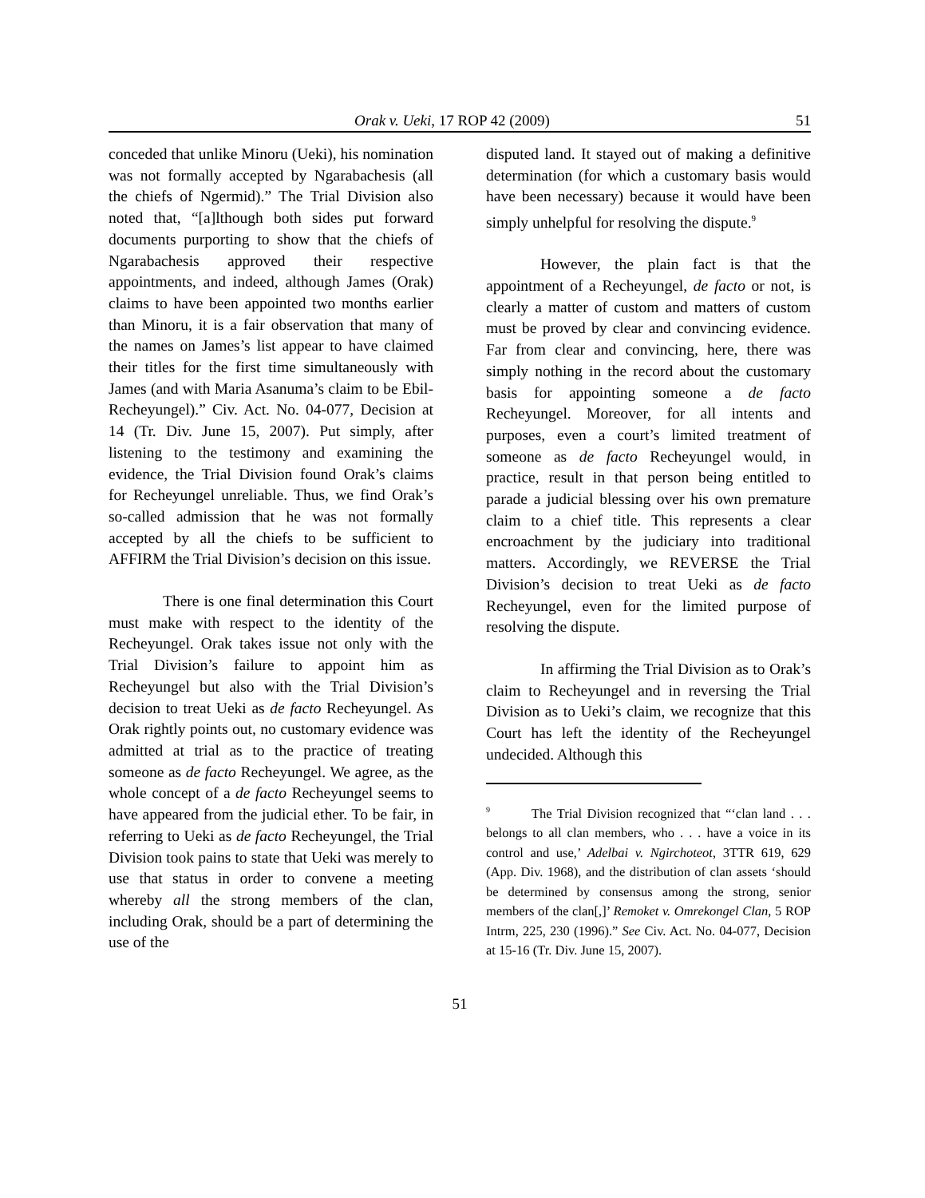Orak v. Ueki, 17 ROP 42 (2009) 51
conceded that unlike Minoru (Ueki), his nomination was not formally accepted by Ngarabachesis (all the chiefs of Ngermid).” The Trial Division also noted that, “[a]lthough both sides put forward documents purporting to show that the chiefs of Ngarabachesis approved their respective appointments, and indeed, although James (Orak) claims to have been appointed two months earlier than Minoru, it is a fair observation that many of the names on James’s list appear to have claimed their titles for the first time simultaneously with James (and with Maria Asanuma’s claim to be Ebil-Recheyungel).” Civ. Act. No. 04-077, Decision at 14 (Tr. Div. June 15, 2007). Put simply, after listening to the testimony and examining the evidence, the Trial Division found Orak’s claims for Recheyungel unreliable. Thus, we find Orak’s so-called admission that he was not formally accepted by all the chiefs to be sufficient to AFFIRM the Trial Division’s decision on this issue.
There is one final determination this Court must make with respect to the identity of the Recheyungel. Orak takes issue not only with the Trial Division’s failure to appoint him as Recheyungel but also with the Trial Division’s decision to treat Ueki as de facto Recheyungel. As Orak rightly points out, no customary evidence was admitted at trial as to the practice of treating someone as de facto Recheyungel. We agree, as the whole concept of a de facto Recheyungel seems to have appeared from the judicial ether. To be fair, in referring to Ueki as de facto Recheyungel, the Trial Division took pains to state that Ueki was merely to use that status in order to convene a meeting whereby all the strong members of the clan, including Orak, should be a part of determining the use of the
disputed land. It stayed out of making a definitive determination (for which a customary basis would have been necessary) because it would have been simply unhelpful for resolving the dispute.<sup>9</sup>
However, the plain fact is that the appointment of a Recheyungel, de facto or not, is clearly a matter of custom and matters of custom must be proved by clear and convincing evidence. Far from clear and convincing, here, there was simply nothing in the record about the customary basis for appointing someone a de facto Recheyungel. Moreover, for all intents and purposes, even a court’s limited treatment of someone as de facto Recheyungel would, in practice, result in that person being entitled to parade a judicial blessing over his own premature claim to a chief title. This represents a clear encroachment by the judiciary into traditional matters. Accordingly, we REVERSE the Trial Division’s decision to treat Ueki as de facto Recheyungel, even for the limited purpose of resolving the dispute.
In affirming the Trial Division as to Orak’s claim to Recheyungel and in reversing the Trial Division as to Ueki’s claim, we recognize that this Court has left the identity of the Recheyungel undecided. Although this
<sup>9</sup> The Trial Division recognized that “‘clan land . . . belongs to all clan members, who . . . have a voice in its control and use,’ Adelbai v. Ngirchoteot, 3TTR 619, 629 (App. Div. 1968), and the distribution of clan assets ‘should be determined by consensus among the strong, senior members of the clan[,]’ Remoket v. Omrekongel Clan, 5 ROP Intrm, 225, 230 (1996).” See Civ. Act. No. 04-077, Decision at 15-16 (Tr. Div. June 15, 2007).
51